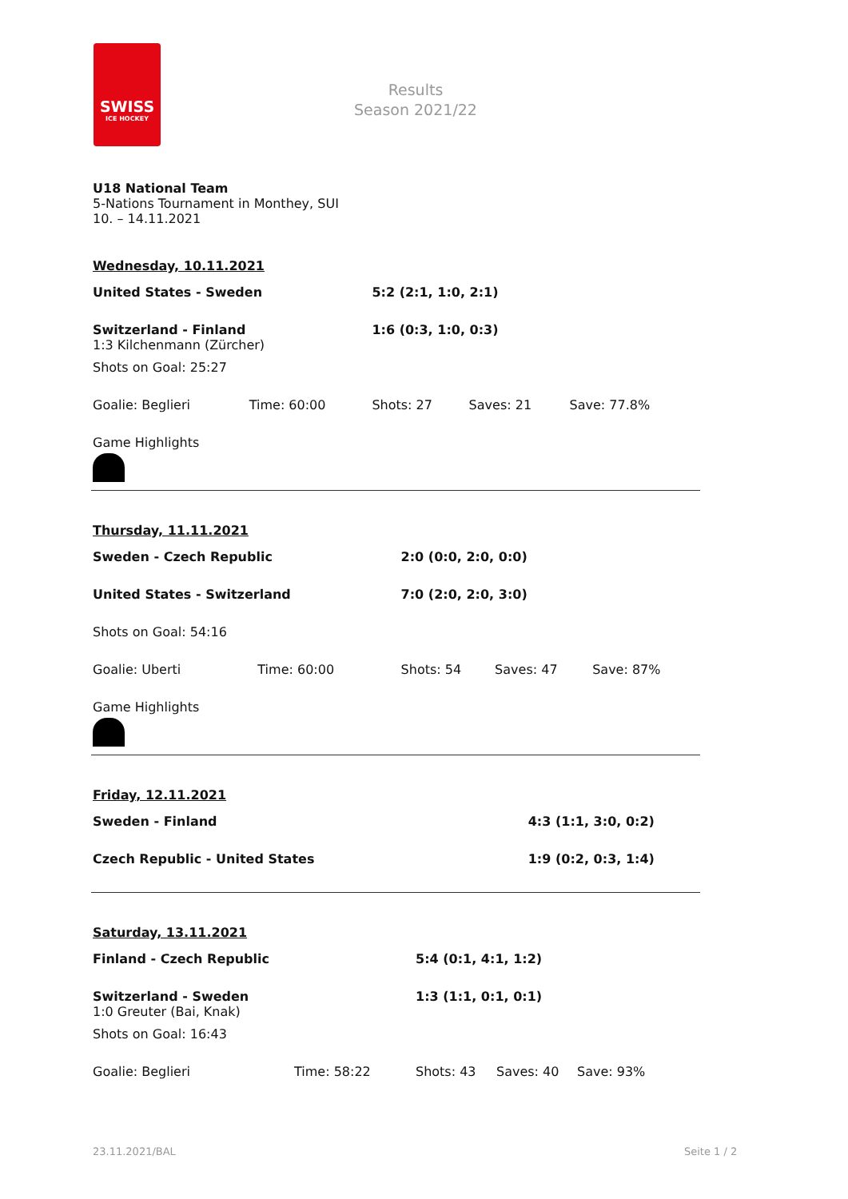SWISS
ICE HOCKEY
Results
Season 2021/22
U18 National Team
5-Nations Tournament in Monthey, SUI
10. – 14.11.2021
Wednesday, 10.11.2021
| United States - Sweden | | 5:2 (2:1, 1:0, 2:1) | | |
| Switzerland - Finland 1:3 Kilchenmann (Zürcher) | | 1:6 (0:3, 1:0, 0:3) | | |
| Shots on Goal: 25:27 | | | | |
| Goalie: Beglieri | Time: 60:00 | Shots: 27 | Saves: 21 | Save: 77.8% |
| Game Highlights | | | | |
Thursday, 11.11.2021
| Sweden - Czech Republic | | 2:0 (0:0, 2:0, 0:0) | | |
| United States - Switzerland | | 7:0 (2:0, 2:0, 3:0) | | |
| Shots on Goal: 54:16 | | | | |
| Goalie: Uberti | Time: 60:00 | Shots: 54 | Saves: 47 | Save: 87% |
| Game Highlights | | | | |
Friday, 12.11.2021
| Sweden - Finland | 4:3 (1:1, 3:0, 0:2) |
| Czech Republic - United States | 1:9 (0:2, 0:3, 1:4) |
Saturday, 13.11.2021
| Finland - Czech Republic | | 5:4 (0:1, 4:1, 1:2) | | |
| Switzerland - Sweden 1:0 Greuter (Bai, Knak) | | 1:3 (1:1, 0:1, 0:1) | | |
| Shots on Goal: 16:43 | | | | |
| Goalie: Beglieri | Time: 58:22 | Shots: 43 | Saves: 40 | Save: 93% |
23.11.2021/BAL Seite 1 / 2